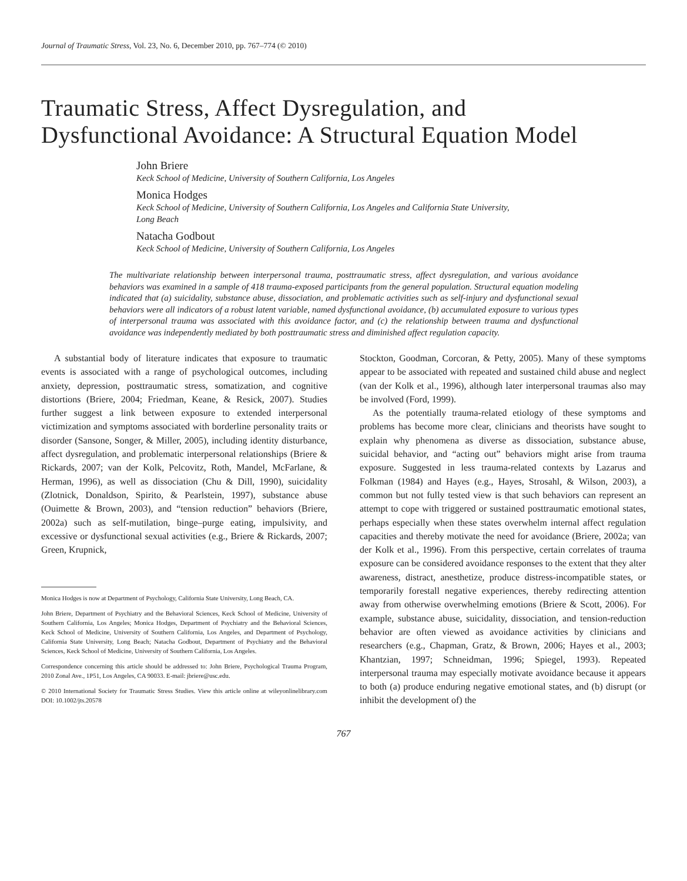Journal of Traumatic Stress, Vol. 23, No. 6, December 2010, pp. 767–774 (© 2010)
Traumatic Stress, Affect Dysregulation, and
Dysfunctional Avoidance: A Structural Equation Model
John Briere
Keck School of Medicine, University of Southern California, Los Angeles
Monica Hodges
Keck School of Medicine, University of Southern California, Los Angeles and California State University,
Long Beach
Natacha Godbout
Keck School of Medicine, University of Southern California, Los Angeles
The multivariate relationship between interpersonal trauma, posttraumatic stress, affect dysregulation, and various avoidance behaviors was examined in a sample of 418 trauma-exposed participants from the general population. Structural equation modeling indicated that (a) suicidality, substance abuse, dissociation, and problematic activities such as self-injury and dysfunctional sexual behaviors were all indicators of a robust latent variable, named dysfunctional avoidance, (b) accumulated exposure to various types of interpersonal trauma was associated with this avoidance factor, and (c) the relationship between trauma and dysfunctional avoidance was independently mediated by both posttraumatic stress and diminished affect regulation capacity.
A substantial body of literature indicates that exposure to traumatic events is associated with a range of psychological outcomes, including anxiety, depression, posttraumatic stress, somatization, and cognitive distortions (Briere, 2004; Friedman, Keane, & Resick, 2007). Studies further suggest a link between exposure to extended interpersonal victimization and symptoms associated with borderline personality traits or disorder (Sansone, Songer, & Miller, 2005), including identity disturbance, affect dysregulation, and problematic interpersonal relationships (Briere & Rickards, 2007; van der Kolk, Pelcovitz, Roth, Mandel, McFarlane, & Herman, 1996), as well as dissociation (Chu & Dill, 1990), suicidality (Zlotnick, Donaldson, Spirito, & Pearlstein, 1997), substance abuse (Ouimette & Brown, 2003), and “tension reduction” behaviors (Briere, 2002a) such as self-mutilation, binge–purge eating, impulsivity, and excessive or dysfunctional sexual activities (e.g., Briere & Rickards, 2007; Green, Krupnick,
Monica Hodges is now at Department of Psychology, California State University, Long Beach, CA.
John Briere, Department of Psychiatry and the Behavioral Sciences, Keck School of Medicine, University of Southern California, Los Angeles; Monica Hodges, Department of Psychiatry and the Behavioral Sciences, Keck School of Medicine, University of Southern California, Los Angeles, and Department of Psychology, California State University, Long Beach; Natacha Godbout, Department of Psychiatry and the Behavioral Sciences, Keck School of Medicine, University of Southern California, Los Angeles.
Correspondence concerning this article should be addressed to: John Briere, Psychological Trauma Program, 2010 Zonal Ave., 1P51, Los Angeles, CA 90033. E-mail: jbriere@usc.edu.
© 2010 International Society for Traumatic Stress Studies. View this article online at wileyonlinelibrary.com DOI: 10.1002/jts.20578
Stockton, Goodman, Corcoran, & Petty, 2005). Many of these symptoms appear to be associated with repeated and sustained child abuse and neglect (van der Kolk et al., 1996), although later interpersonal traumas also may be involved (Ford, 1999).
As the potentially trauma-related etiology of these symptoms and problems has become more clear, clinicians and theorists have sought to explain why phenomena as diverse as dissociation, substance abuse, suicidal behavior, and “acting out” behaviors might arise from trauma exposure. Suggested in less trauma-related contexts by Lazarus and Folkman (1984) and Hayes (e.g., Hayes, Strosahl, & Wilson, 2003), a common but not fully tested view is that such behaviors can represent an attempt to cope with triggered or sustained posttraumatic emotional states, perhaps especially when these states overwhelm internal affect regulation capacities and thereby motivate the need for avoidance (Briere, 2002a; van der Kolk et al., 1996). From this perspective, certain correlates of trauma exposure can be considered avoidance responses to the extent that they alter awareness, distract, anesthetize, produce distress-incompatible states, or temporarily forestall negative experiences, thereby redirecting attention away from otherwise overwhelming emotions (Briere & Scott, 2006). For example, substance abuse, suicidality, dissociation, and tension-reduction behavior are often viewed as avoidance activities by clinicians and researchers (e.g., Chapman, Gratz, & Brown, 2006; Hayes et al., 2003; Khantzian, 1997; Schneidman, 1996; Spiegel, 1993). Repeated interpersonal trauma may especially motivate avoidance because it appears to both (a) produce enduring negative emotional states, and (b) disrupt (or inhibit the development of) the
767